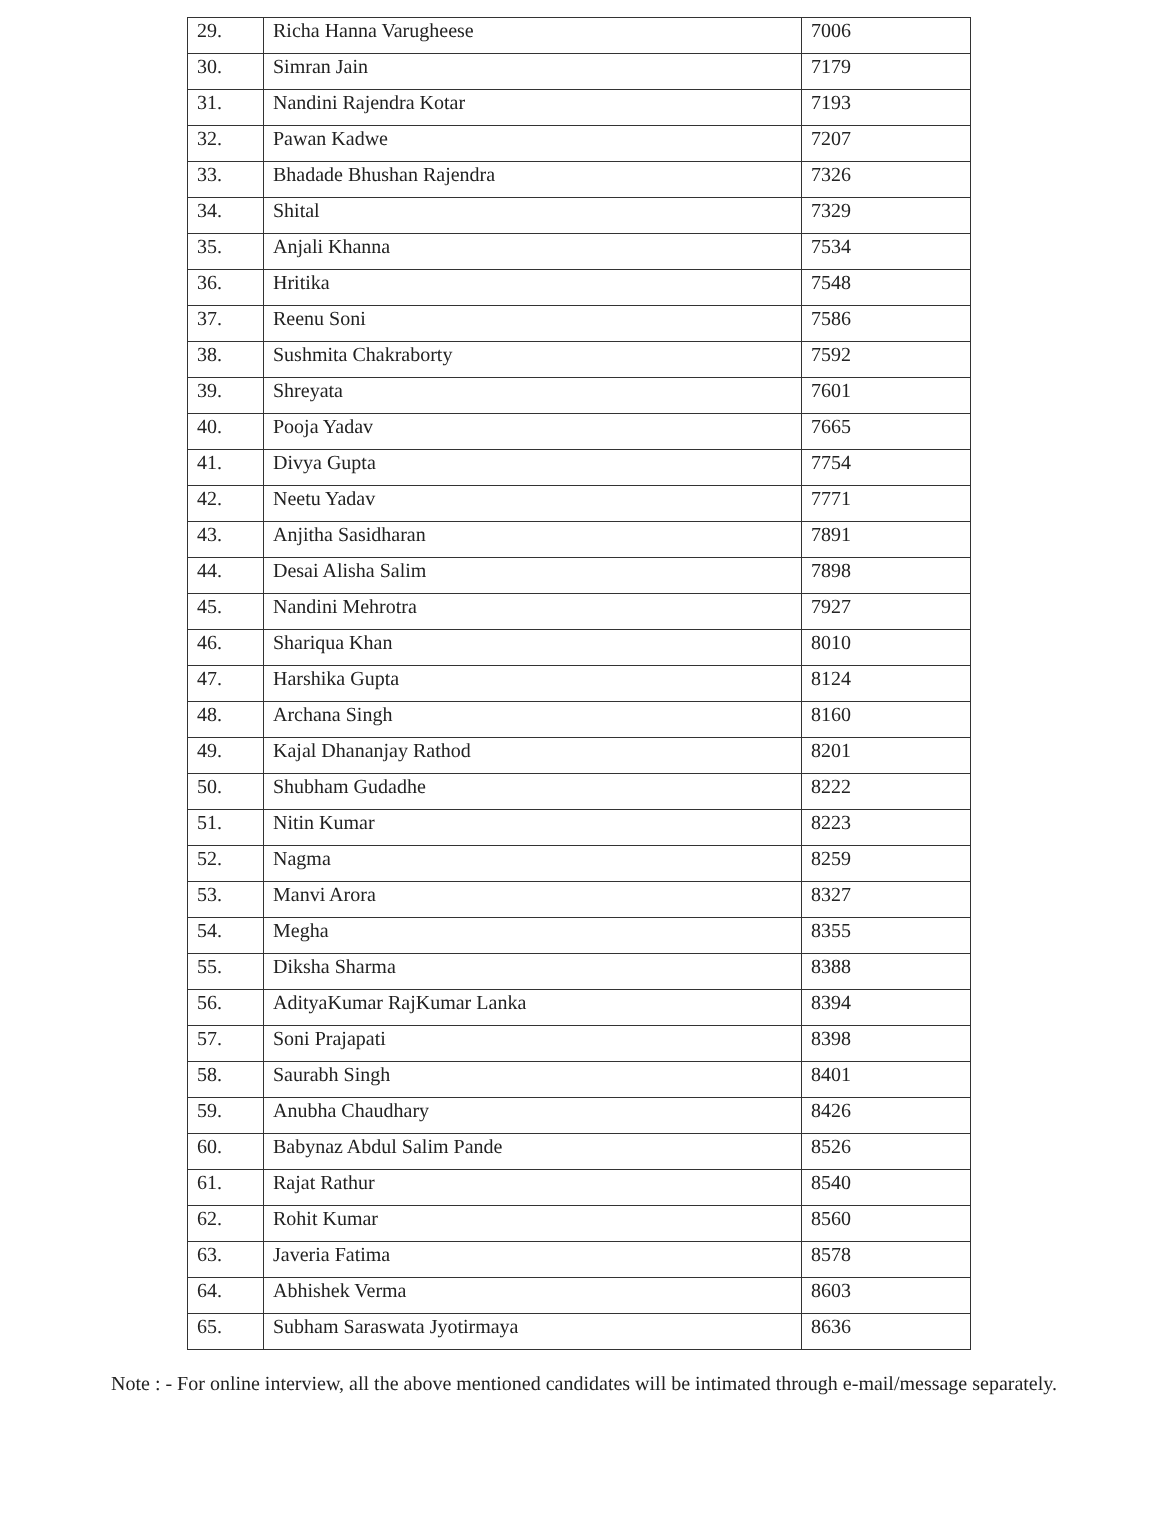| 29. | Richa Hanna Varugheese | 7006 |
| 30. | Simran Jain | 7179 |
| 31. | Nandini Rajendra Kotar | 7193 |
| 32. | Pawan Kadwe | 7207 |
| 33. | Bhadade Bhushan Rajendra | 7326 |
| 34. | Shital | 7329 |
| 35. | Anjali Khanna | 7534 |
| 36. | Hritika | 7548 |
| 37. | Reenu Soni | 7586 |
| 38. | Sushmita Chakraborty | 7592 |
| 39. | Shreyata | 7601 |
| 40. | Pooja Yadav | 7665 |
| 41. | Divya Gupta | 7754 |
| 42. | Neetu Yadav | 7771 |
| 43. | Anjitha Sasidharan | 7891 |
| 44. | Desai Alisha Salim | 7898 |
| 45. | Nandini Mehrotra | 7927 |
| 46. | Shariqua Khan | 8010 |
| 47. | Harshika Gupta | 8124 |
| 48. | Archana Singh | 8160 |
| 49. | Kajal Dhananjay Rathod | 8201 |
| 50. | Shubham Gudadhe | 8222 |
| 51. | Nitin Kumar | 8223 |
| 52. | Nagma | 8259 |
| 53. | Manvi Arora | 8327 |
| 54. | Megha | 8355 |
| 55. | Diksha Sharma | 8388 |
| 56. | AdityaKumar RajKumar Lanka | 8394 |
| 57. | Soni Prajapati | 8398 |
| 58. | Saurabh Singh | 8401 |
| 59. | Anubha Chaudhary | 8426 |
| 60. | Babynaz Abdul Salim Pande | 8526 |
| 61. | Rajat Rathur | 8540 |
| 62. | Rohit Kumar | 8560 |
| 63. | Javeria Fatima | 8578 |
| 64. | Abhishek Verma | 8603 |
| 65. | Subham Saraswata Jyotirmaya | 8636 |
Note : - For online interview, all the above mentioned candidates will be intimated through e-mail/message separately.